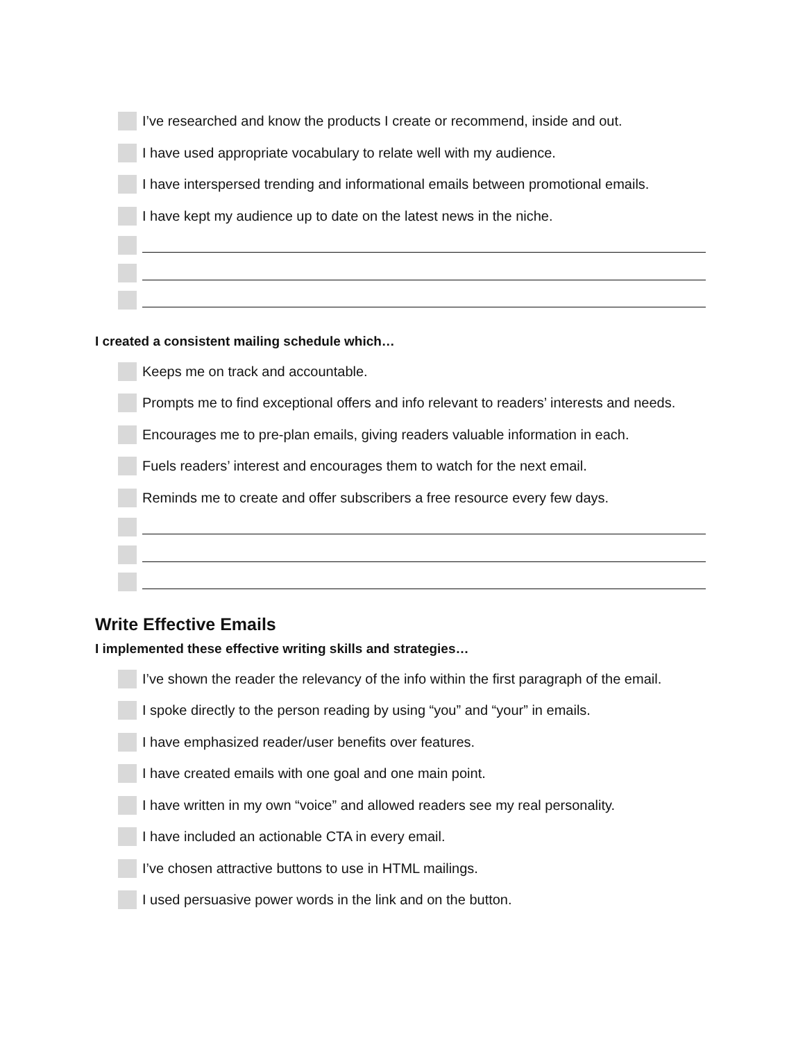I’ve researched and know the products I create or recommend, inside and out.
I have used appropriate vocabulary to relate well with my audience.
I have interspersed trending and informational emails between promotional emails.
I have kept my audience up to date on the latest news in the niche.
I created a consistent mailing schedule which…
Keeps me on track and accountable.
Prompts me to find exceptional offers and info relevant to readers’ interests and needs.
Encourages me to pre-plan emails, giving readers valuable information in each.
Fuels readers’ interest and encourages them to watch for the next email.
Reminds me to create and offer subscribers a free resource every few days.
Write Effective Emails
I implemented these effective writing skills and strategies…
I’ve shown the reader the relevancy of the info within the first paragraph of the email.
I spoke directly to the person reading by using “you” and “your” in emails.
I have emphasized reader/user benefits over features.
I have created emails with one goal and one main point.
I have written in my own “voice” and allowed readers see my real personality.
I have included an actionable CTA in every email.
I’ve chosen attractive buttons to use in HTML mailings.
I used persuasive power words in the link and on the button.